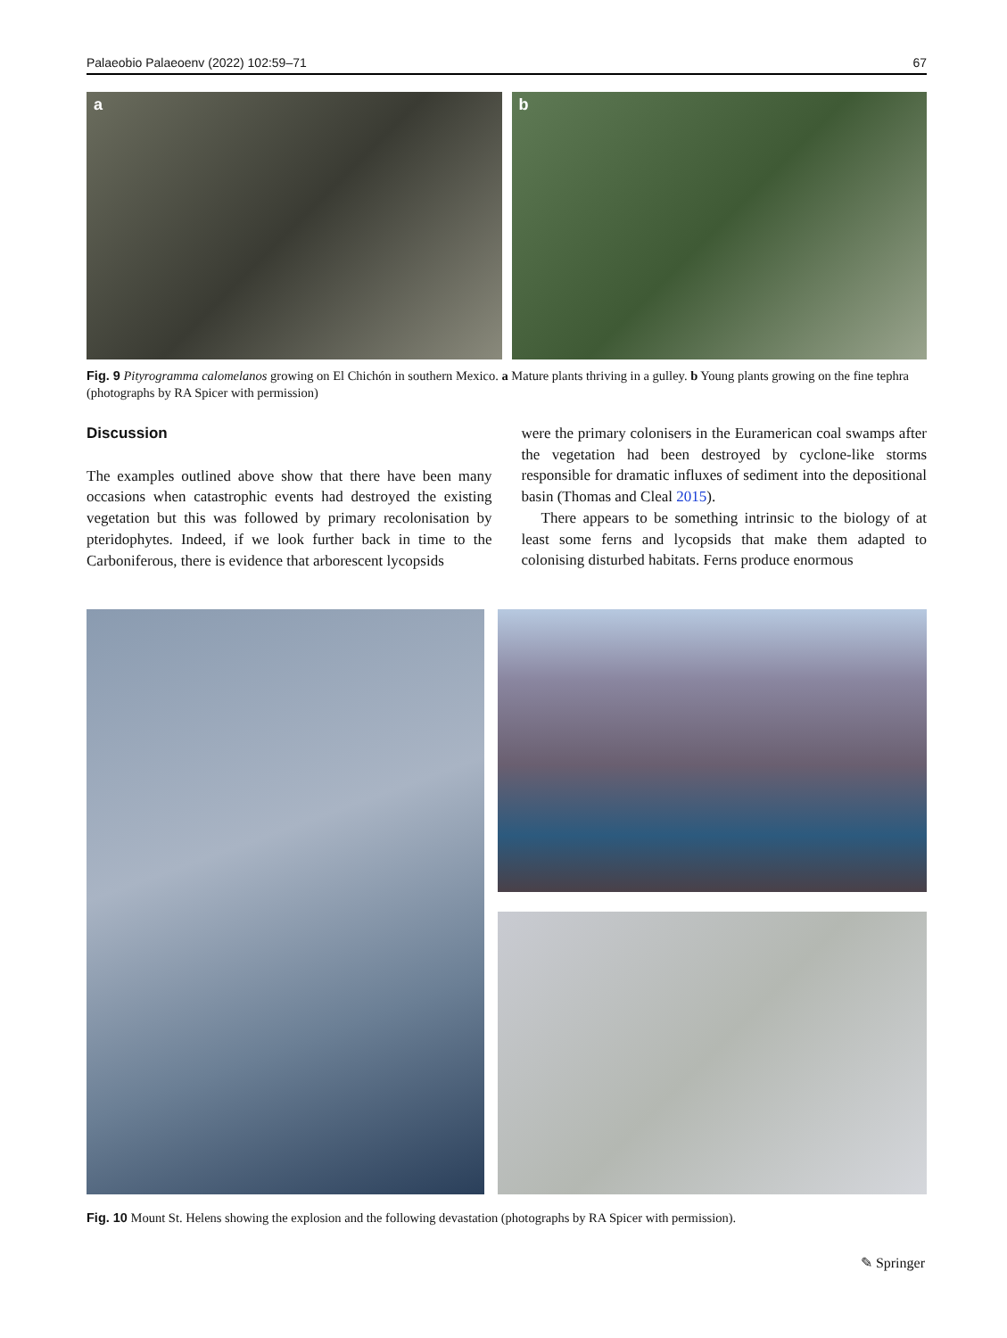Palaeobio Palaeoenv (2022) 102:59–71 67
a b
Fig. 9 Pityrogramma calomelanos growing on El Chichón in southern Mexico. a Mature plants thriving in a gulley. b Young plants growing on the fine tephra (photographs by RA Spicer with permission)
Discussion
The examples outlined above show that there have been many occasions when catastrophic events had destroyed the existing vegetation but this was followed by primary recolonisation by pteridophytes. Indeed, if we look further back in time to the Carboniferous, there is evidence that arborescent lycopsids
were the primary colonisers in the Euramerican coal swamps after the vegetation had been destroyed by cyclone-like storms responsible for dramatic influxes of sediment into the depositional basin (Thomas and Cleal 2015).
There appears to be something intrinsic to the biology of at least some ferns and lycopsids that make them adapted to colonising disturbed habitats. Ferns produce enormous
Fig. 10 Mount St. Helens showing the explosion and the following devastation (photographs by RA Spicer with permission).
✎ Springer